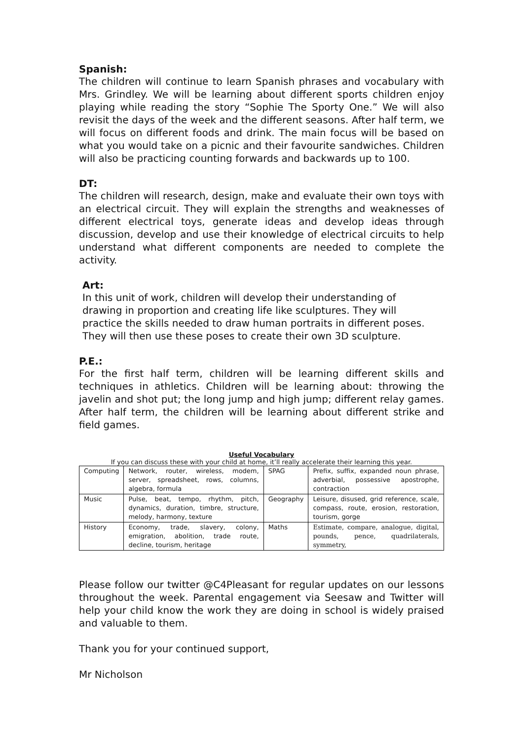Spanish:
The children will continue to learn Spanish phrases and vocabulary with Mrs. Grindley. We will be learning about different sports children enjoy playing while reading the story “Sophie The Sporty One.” We will also revisit the days of the week and the different seasons. After half term, we will focus on different foods and drink. The main focus will be based on what you would take on a picnic and their favourite sandwiches. Children will also be practicing counting forwards and backwards up to 100.
DT:
The children will research, design, make and evaluate their own toys with an electrical circuit. They will explain the strengths and weaknesses of different electrical toys, generate ideas and develop ideas through discussion, develop and use their knowledge of electrical circuits to help understand what different components are needed to complete the activity.
Art:
In this unit of work, children will develop their understanding of drawing in proportion and creating life like sculptures. They will practice the skills needed to draw human portraits in different poses. They will then use these poses to create their own 3D sculpture.
P.E.:
For the first half term, children will be learning different skills and techniques in athletics. Children will be learning about: throwing the javelin and shot put; the long jump and high jump; different relay games. After half term, the children will be learning about different strike and field games.
Useful Vocabulary
If you can discuss these with your child at home, it’ll really accelerate their learning this year.
| Computing | Network, router, wireless, modem, server, spreadsheet, rows, columns, algebra, formula | SPAG | Prefix, suffix, expanded noun phrase, adverbial, possessive apostrophe, contraction |
| Music | Pulse, beat, tempo, rhythm, pitch, dynamics, duration, timbre, structure, melody, harmony, texture | Geography | Leisure, disused, grid reference, scale, compass, route, erosion, restoration, tourism, gorge |
| History | Economy, trade, slavery, colony, emigration, abolition, trade route, decline, tourism, heritage | Maths | Estimate, compare, analogue, digital, pounds, pence, quadrilaterals, symmetry, |
Please follow our twitter @C4Pleasant for regular updates on our lessons throughout the week. Parental engagement via Seesaw and Twitter will help your child know the work they are doing in school is widely praised and valuable to them.
Thank you for your continued support,
Mr Nicholson